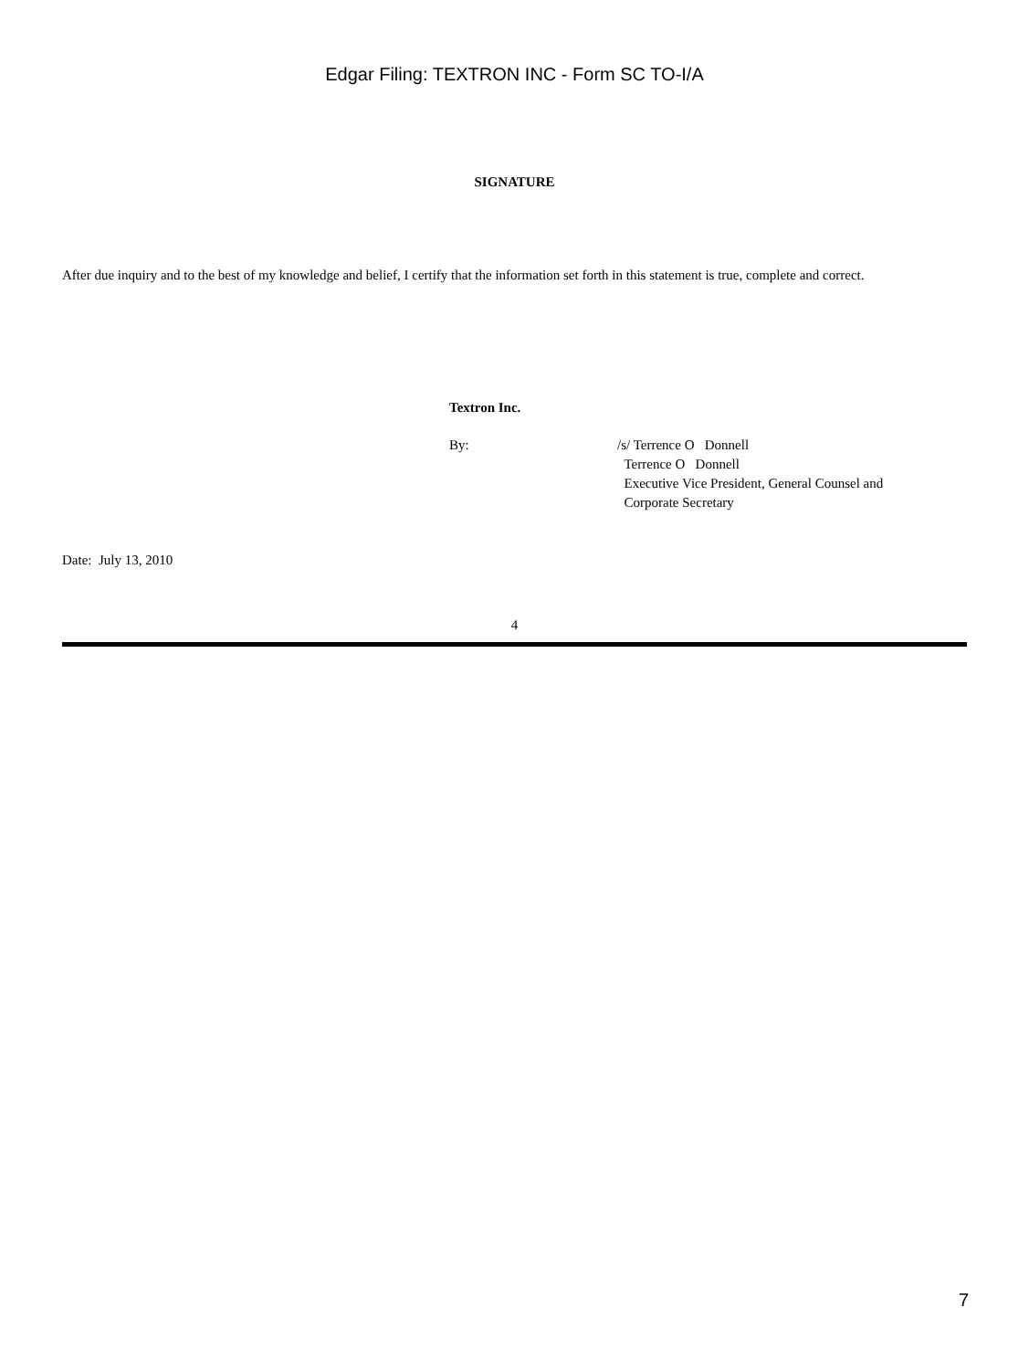Edgar Filing: TEXTRON INC - Form SC TO-I/A
SIGNATURE
After due inquiry and to the best of my knowledge and belief, I certify that the information set forth in this statement is true, complete and correct.
Textron Inc.
By: /s/ Terrence O Donnell
Terrence O Donnell
Executive Vice President, General Counsel and
Corporate Secretary
Date: July 13, 2010
4
7